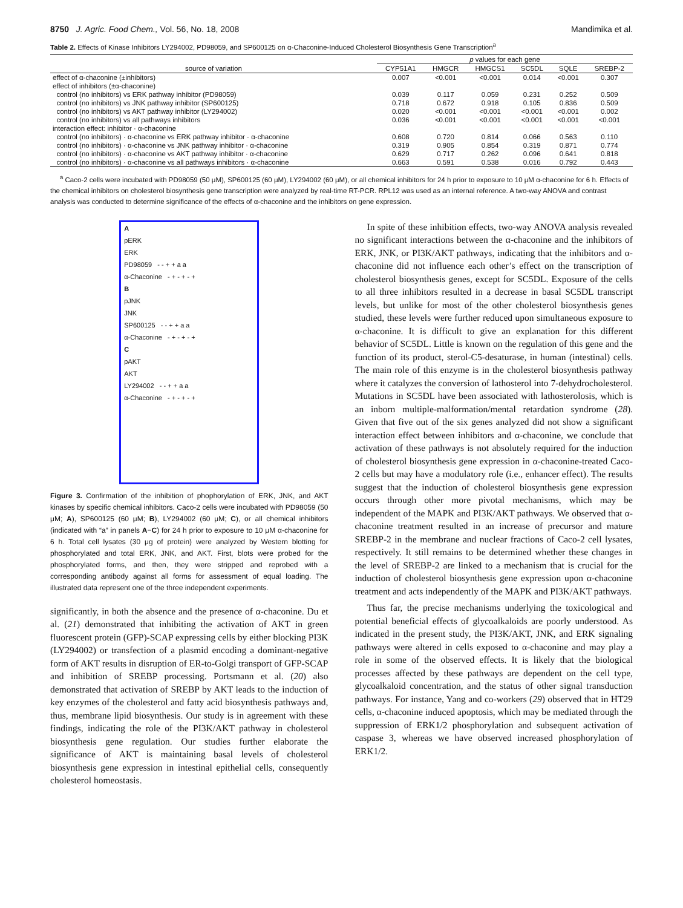8750 J. Agric. Food Chem., Vol. 56, No. 18, 2008 Mandimika et al.
Table 2. Effects of Kinase Inhibitors LY294002, PD98059, and SP600125 on α-Chaconine-Induced Cholesterol Biosynthesis Gene Transcription<sup>a</sup>
| | p values for each gene | | | | | |
| --- | --- | --- | --- | --- | --- | --- |
| source of variation | CYP51A1 | HMGCR | HMGCS1 | SC5DL | SQLE | SREBP-2 |
| effect of α-chaconine (±inhibitors) | 0.007 | <0.001 | <0.001 | 0.014 | <0.001 | 0.307 |
| effect of inhibitors (±α-chaconine) | | | | | | |
| control (no inhibitors) vs ERK pathway inhibitor (PD98059) | 0.039 | 0.117 | 0.059 | 0.231 | 0.252 | 0.509 |
| control (no inhibitors) vs JNK pathway inhibitor (SP600125) | 0.718 | 0.672 | 0.918 | 0.105 | 0.836 | 0.509 |
| control (no inhibitors) vs AKT pathway inhibitor (LY294002) | 0.020 | <0.001 | <0.001 | <0.001 | <0.001 | 0.002 |
| control (no inhibitors) vs all pathways inhibitors | 0.036 | <0.001 | <0.001 | <0.001 | <0.001 | <0.001 |
| interaction effect: inhibitor · α-chaconine | | | | | | |
| control (no inhibitors) · α-chaconine vs ERK pathway inhibitor · α-chaconine | 0.608 | 0.720 | 0.814 | 0.066 | 0.563 | 0.110 |
| control (no inhibitors) · α-chaconine vs JNK pathway inhibitor · α-chaconine | 0.319 | 0.905 | 0.854 | 0.319 | 0.871 | 0.774 |
| control (no inhibitors) · α-chaconine vs AKT pathway inhibitor · α-chaconine | 0.629 | 0.717 | 0.262 | 0.096 | 0.641 | 0.818 |
| control (no inhibitors) · α-chaconine vs all pathways inhibitors · α-chaconine | 0.663 | 0.591 | 0.538 | 0.016 | 0.792 | 0.443 |
<sup>a</sup> Caco-2 cells were incubated with PD98059 (50 μM), SP600125 (60 μM), LY294002 (60 μM), or all chemical inhibitors for 24 h prior to exposure to 10 μM α-chaconine for 6 h. Effects of the chemical inhibitors on cholesterol biosynthesis gene transcription were analyzed by real-time RT-PCR. RPL12 was used as an internal reference. A two-way ANOVA and contrast analysis was conducted to determine significance of the effects of α-chaconine and the inhibitors on gene expression.
A
pERK
ERK
PD98059 - - + + a a
α-Chaconine - + - + - +
B
pJNK
JNK
SP600125 - - + + a a
α-Chaconine - + - + - +
C
pAKT
AKT
LY294002 - - + + a a
α-Chaconine - + - + - +
Figure 3. Confirmation of the inhibition of phophorylation of ERK, JNK, and AKT kinases by specific chemical inhibitors. Caco-2 cells were incubated with PD98059 (50 μM; A), SP600125 (60 μM; B), LY294002 (60 μM; C), or all chemical inhibitors (indicated with “a” in panels A−C) for 24 h prior to exposure to 10 μM α-chaconine for 6 h. Total cell lysates (30 μg of protein) were analyzed by Western blotting for phosphorylated and total ERK, JNK, and AKT. First, blots were probed for the phosphorylated forms, and then, they were stripped and reprobed with a corresponding antibody against all forms for assessment of equal loading. The illustrated data represent one of the three independent experiments.
significantly, in both the absence and the presence of α-chaconine. Du et al. (21) demonstrated that inhibiting the activation of AKT in green fluorescent protein (GFP)-SCAP expressing cells by either blocking PI3K (LY294002) or transfection of a plasmid encoding a dominant-negative form of AKT results in disruption of ER-to-Golgi transport of GFP-SCAP and inhibition of SREBP processing. Portsmann et al. (20) also demonstrated that activation of SREBP by AKT leads to the induction of key enzymes of the cholesterol and fatty acid biosynthesis pathways and, thus, membrane lipid biosynthesis. Our study is in agreement with these findings, indicating the role of the PI3K/AKT pathway in cholesterol biosynthesis gene regulation. Our studies further elaborate the significance of AKT is maintaining basal levels of cholesterol biosynthesis gene expression in intestinal epithelial cells, consequently cholesterol homeostasis.
In spite of these inhibition effects, two-way ANOVA analysis revealed no significant interactions between the α-chaconine and the inhibitors of ERK, JNK, or PI3K/AKT pathways, indicating that the inhibitors and α-chaconine did not influence each other’s effect on the transcription of cholesterol biosynthesis genes, except for SC5DL. Exposure of the cells to all three inhibitors resulted in a decrease in basal SC5DL transcript levels, but unlike for most of the other cholesterol biosynthesis genes studied, these levels were further reduced upon simultaneous exposure to α-chaconine. It is difficult to give an explanation for this different behavior of SC5DL. Little is known on the regulation of this gene and the function of its product, sterol-C5-desaturase, in human (intestinal) cells. The main role of this enzyme is in the cholesterol biosynthesis pathway where it catalyzes the conversion of lathosterol into 7-dehydrocholesterol. Mutations in SC5DL have been associated with lathosterolosis, which is an inborn multiple-malformation/mental retardation syndrome (28). Given that five out of the six genes analyzed did not show a significant interaction effect between inhibitors and α-chaconine, we conclude that activation of these pathways is not absolutely required for the induction of cholesterol biosynthesis gene expression in α-chaconine-treated Caco-2 cells but may have a modulatory role (i.e., enhancer effect). The results suggest that the induction of cholesterol biosynthesis gene expression occurs through other more pivotal mechanisms, which may be independent of the MAPK and PI3K/AKT pathways. We observed that α-chaconine treatment resulted in an increase of precursor and mature SREBP-2 in the membrane and nuclear fractions of Caco-2 cell lysates, respectively. It still remains to be determined whether these changes in the level of SREBP-2 are linked to a mechanism that is crucial for the induction of cholesterol biosynthesis gene expression upon α-chaconine treatment and acts independently of the MAPK and PI3K/AKT pathways.
Thus far, the precise mechanisms underlying the toxicological and potential beneficial effects of glycoalkaloids are poorly understood. As indicated in the present study, the PI3K/AKT, JNK, and ERK signaling pathways were altered in cells exposed to α-chaconine and may play a role in some of the observed effects. It is likely that the biological processes affected by these pathways are dependent on the cell type, glycoalkaloid concentration, and the status of other signal transduction pathways. For instance, Yang and co-workers (29) observed that in HT29 cells, α-chaconine induced apoptosis, which may be mediated through the suppression of ERK1/2 phosphorylation and subsequent activation of caspase 3, whereas we have observed increased phosphorylation of ERK1/2.